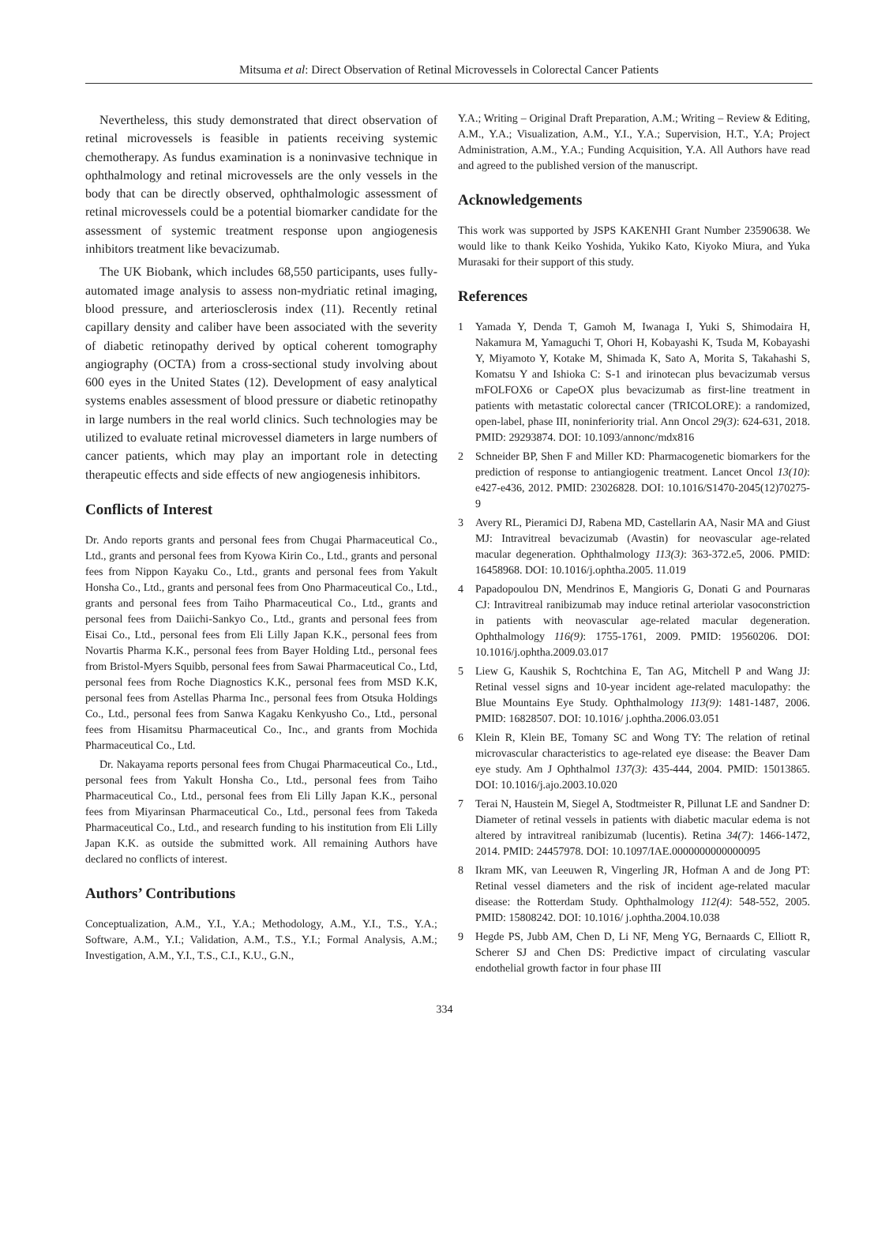Mitsuma et al: Direct Observation of Retinal Microvessels in Colorectal Cancer Patients
Nevertheless, this study demonstrated that direct observation of retinal microvessels is feasible in patients receiving systemic chemotherapy. As fundus examination is a noninvasive technique in ophthalmology and retinal microvessels are the only vessels in the body that can be directly observed, ophthalmologic assessment of retinal microvessels could be a potential biomarker candidate for the assessment of systemic treatment response upon angiogenesis inhibitors treatment like bevacizumab.
The UK Biobank, which includes 68,550 participants, uses fully-automated image analysis to assess non-mydriatic retinal imaging, blood pressure, and arteriosclerosis index (11). Recently retinal capillary density and caliber have been associated with the severity of diabetic retinopathy derived by optical coherent tomography angiography (OCTA) from a cross-sectional study involving about 600 eyes in the United States (12). Development of easy analytical systems enables assessment of blood pressure or diabetic retinopathy in large numbers in the real world clinics. Such technologies may be utilized to evaluate retinal microvessel diameters in large numbers of cancer patients, which may play an important role in detecting therapeutic effects and side effects of new angiogenesis inhibitors.
Conflicts of Interest
Dr. Ando reports grants and personal fees from Chugai Pharmaceutical Co., Ltd., grants and personal fees from Kyowa Kirin Co., Ltd., grants and personal fees from Nippon Kayaku Co., Ltd., grants and personal fees from Yakult Honsha Co., Ltd., grants and personal fees from Ono Pharmaceutical Co., Ltd., grants and personal fees from Taiho Pharmaceutical Co., Ltd., grants and personal fees from Daiichi-Sankyo Co., Ltd., grants and personal fees from Eisai Co., Ltd., personal fees from Eli Lilly Japan K.K., personal fees from Novartis Pharma K.K., personal fees from Bayer Holding Ltd., personal fees from Bristol-Myers Squibb, personal fees from Sawai Pharmaceutical Co., Ltd, personal fees from Roche Diagnostics K.K., personal fees from MSD K.K, personal fees from Astellas Pharma Inc., personal fees from Otsuka Holdings Co., Ltd., personal fees from Sanwa Kagaku Kenkyusho Co., Ltd., personal fees from Hisamitsu Pharmaceutical Co., Inc., and grants from Mochida Pharmaceutical Co., Ltd.
Dr. Nakayama reports personal fees from Chugai Pharmaceutical Co., Ltd., personal fees from Yakult Honsha Co., Ltd., personal fees from Taiho Pharmaceutical Co., Ltd., personal fees from Eli Lilly Japan K.K., personal fees from Miyarinsan Pharmaceutical Co., Ltd., personal fees from Takeda Pharmaceutical Co., Ltd., and research funding to his institution from Eli Lilly Japan K.K. as outside the submitted work. All remaining Authors have declared no conflicts of interest.
Authors’ Contributions
Conceptualization, A.M., Y.I., Y.A.; Methodology, A.M., Y.I., T.S., Y.A.; Software, A.M., Y.I.; Validation, A.M., T.S., Y.I.; Formal Analysis, A.M.; Investigation, A.M., Y.I., T.S., C.I., K.U., G.N.,
Y.A.; Writing – Original Draft Preparation, A.M.; Writing – Review & Editing, A.M., Y.A.; Visualization, A.M., Y.I., Y.A.; Supervision, H.T., Y.A; Project Administration, A.M., Y.A.; Funding Acquisition, Y.A. All Authors have read and agreed to the published version of the manuscript.
Acknowledgements
This work was supported by JSPS KAKENHI Grant Number 23590638. We would like to thank Keiko Yoshida, Yukiko Kato, Kiyoko Miura, and Yuka Murasaki for their support of this study.
References
1 Yamada Y, Denda T, Gamoh M, Iwanaga I, Yuki S, Shimodaira H, Nakamura M, Yamaguchi T, Ohori H, Kobayashi K, Tsuda M, Kobayashi Y, Miyamoto Y, Kotake M, Shimada K, Sato A, Morita S, Takahashi S, Komatsu Y and Ishioka C: S-1 and irinotecan plus bevacizumab versus mFOLFOX6 or CapeOX plus bevacizumab as first-line treatment in patients with metastatic colorectal cancer (TRICOLORE): a randomized, open-label, phase III, noninferiority trial. Ann Oncol 29(3): 624-631, 2018. PMID: 29293874. DOI: 10.1093/annonc/mdx816
2 Schneider BP, Shen F and Miller KD: Pharmacogenetic biomarkers for the prediction of response to antiangiogenic treatment. Lancet Oncol 13(10): e427-e436, 2012. PMID: 23026828. DOI: 10.1016/S1470-2045(12)70275-9
3 Avery RL, Pieramici DJ, Rabena MD, Castellarin AA, Nasir MA and Giust MJ: Intravitreal bevacizumab (Avastin) for neovascular age-related macular degeneration. Ophthalmology 113(3): 363-372.e5, 2006. PMID: 16458968. DOI: 10.1016/j.ophtha.2005. 11.019
4 Papadopoulou DN, Mendrinos E, Mangioris G, Donati G and Pournaras CJ: Intravitreal ranibizumab may induce retinal arteriolar vasoconstriction in patients with neovascular age-related macular degeneration. Ophthalmology 116(9): 1755-1761, 2009. PMID: 19560206. DOI: 10.1016/j.ophtha.2009.03.017
5 Liew G, Kaushik S, Rochtchina E, Tan AG, Mitchell P and Wang JJ: Retinal vessel signs and 10-year incident age-related maculopathy: the Blue Mountains Eye Study. Ophthalmology 113(9): 1481-1487, 2006. PMID: 16828507. DOI: 10.1016/ j.ophtha.2006.03.051
6 Klein R, Klein BE, Tomany SC and Wong TY: The relation of retinal microvascular characteristics to age-related eye disease: the Beaver Dam eye study. Am J Ophthalmol 137(3): 435-444, 2004. PMID: 15013865. DOI: 10.1016/j.ajo.2003.10.020
7 Terai N, Haustein M, Siegel A, Stodtmeister R, Pillunat LE and Sandner D: Diameter of retinal vessels in patients with diabetic macular edema is not altered by intravitreal ranibizumab (lucentis). Retina 34(7): 1466-1472, 2014. PMID: 24457978. DOI: 10.1097/IAE.0000000000000095
8 Ikram MK, van Leeuwen R, Vingerling JR, Hofman A and de Jong PT: Retinal vessel diameters and the risk of incident age-related macular disease: the Rotterdam Study. Ophthalmology 112(4): 548-552, 2005. PMID: 15808242. DOI: 10.1016/ j.ophtha.2004.10.038
9 Hegde PS, Jubb AM, Chen D, Li NF, Meng YG, Bernaards C, Elliott R, Scherer SJ and Chen DS: Predictive impact of circulating vascular endothelial growth factor in four phase III
334